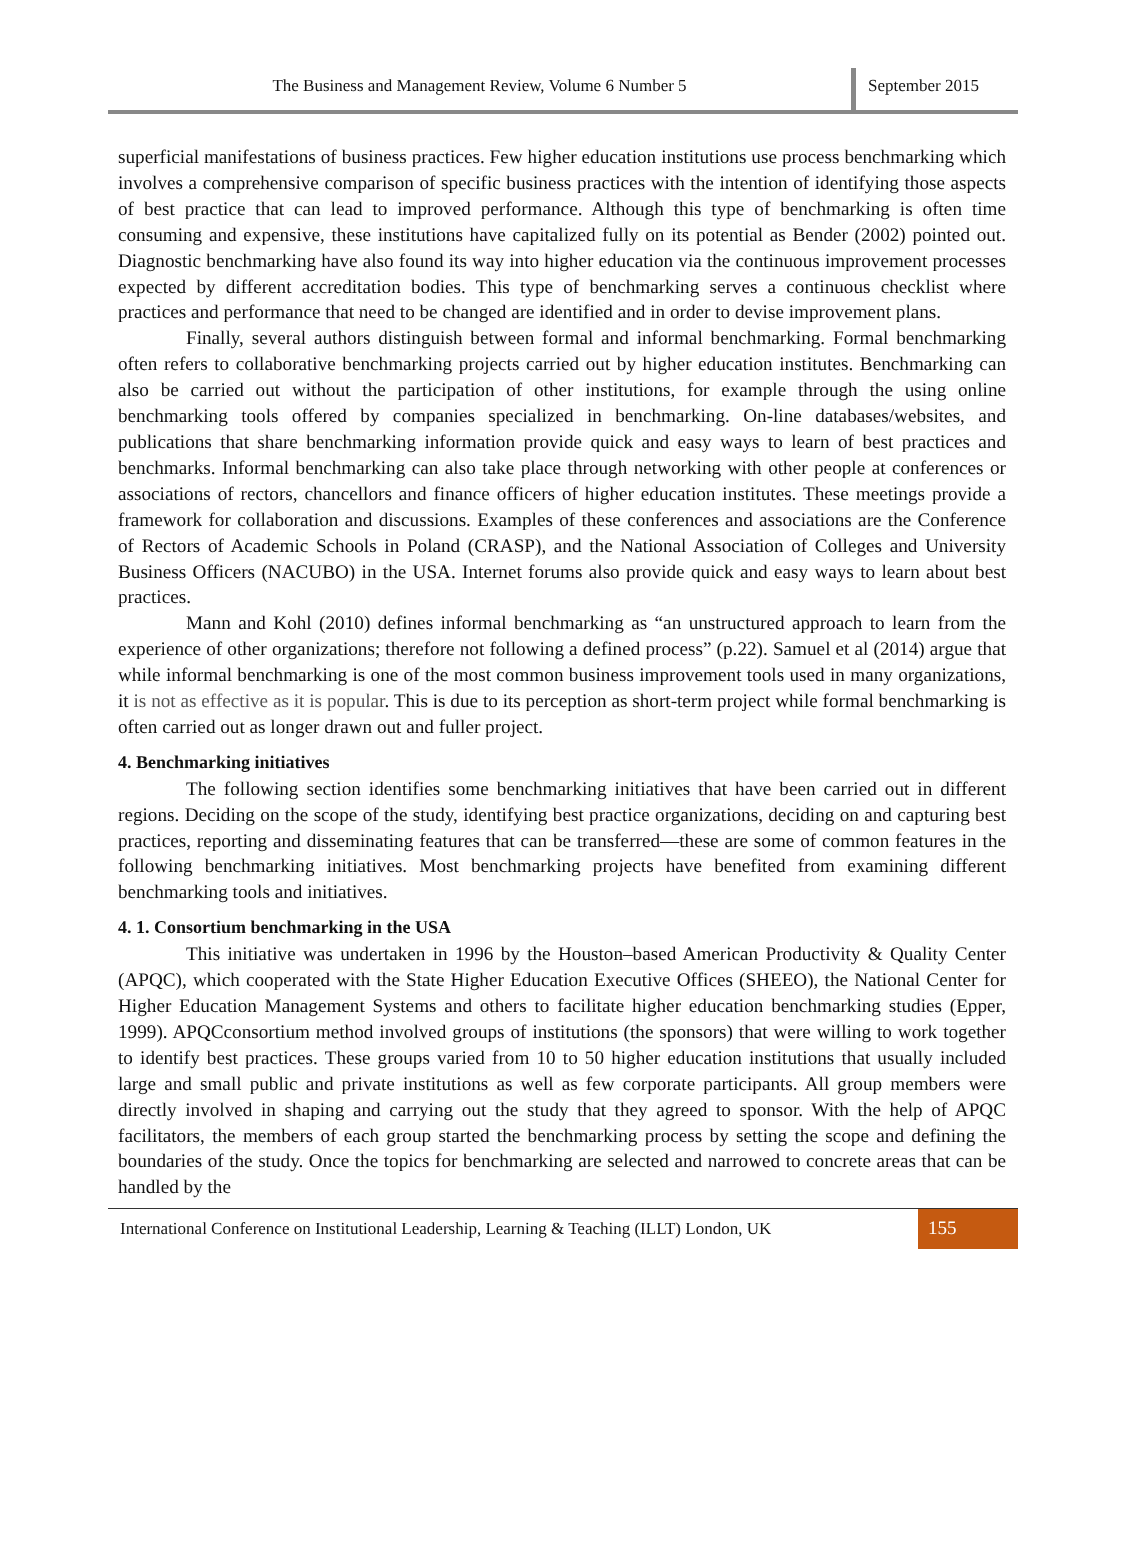The Business and Management Review, Volume 6 Number 5
September 2015
superficial manifestations of business practices. Few higher education institutions use process benchmarking which involves a comprehensive comparison of specific business practices with the intention of identifying those aspects of best practice that can lead to improved performance. Although this type of benchmarking is often time consuming and expensive, these institutions have capitalized fully on its potential as Bender (2002) pointed out. Diagnostic benchmarking have also found its way into higher education via the continuous improvement processes expected by different accreditation bodies. This type of benchmarking serves a continuous checklist where practices and performance that need to be changed are identified and in order to devise improvement plans.
Finally, several authors distinguish between formal and informal benchmarking. Formal benchmarking often refers to collaborative benchmarking projects carried out by higher education institutes. Benchmarking can also be carried out without the participation of other institutions, for example through the using online benchmarking tools offered by companies specialized in benchmarking. On-line databases/websites, and publications that share benchmarking information provide quick and easy ways to learn of best practices and benchmarks. Informal benchmarking can also take place through networking with other people at conferences or associations of rectors, chancellors and finance officers of higher education institutes. These meetings provide a framework for collaboration and discussions. Examples of these conferences and associations are the Conference of Rectors of Academic Schools in Poland (CRASP), and the National Association of Colleges and University Business Officers (NACUBO) in the USA. Internet forums also provide quick and easy ways to learn about best practices.
Mann and Kohl (2010) defines informal benchmarking as “an unstructured approach to learn from the experience of other organizations; therefore not following a defined process” (p.22). Samuel et al (2014) argue that while informal benchmarking is one of the most common business improvement tools used in many organizations, it is not as effective as it is popular. This is due to its perception as short-term project while formal benchmarking is often carried out as longer drawn out and fuller project.
4. Benchmarking initiatives
The following section identifies some benchmarking initiatives that have been carried out in different regions. Deciding on the scope of the study, identifying best practice organizations, deciding on and capturing best practices, reporting and disseminating features that can be transferred—these are some of common features in the following benchmarking initiatives. Most benchmarking projects have benefited from examining different benchmarking tools and initiatives.
4. 1. Consortium benchmarking in the USA
This initiative was undertaken in 1996 by the Houston–based American Productivity & Quality Center (APQC), which cooperated with the State Higher Education Executive Offices (SHEEO), the National Center for Higher Education Management Systems and others to facilitate higher education benchmarking studies (Epper, 1999). APQCconsortium method involved groups of institutions (the sponsors) that were willing to work together to identify best practices. These groups varied from 10 to 50 higher education institutions that usually included large and small public and private institutions as well as few corporate participants. All group members were directly involved in shaping and carrying out the study that they agreed to sponsor. With the help of APQC facilitators, the members of each group started the benchmarking process by setting the scope and defining the boundaries of the study. Once the topics for benchmarking are selected and narrowed to concrete areas that can be handled by the
International Conference on Institutional Leadership, Learning & Teaching (ILLT) London, UK
155